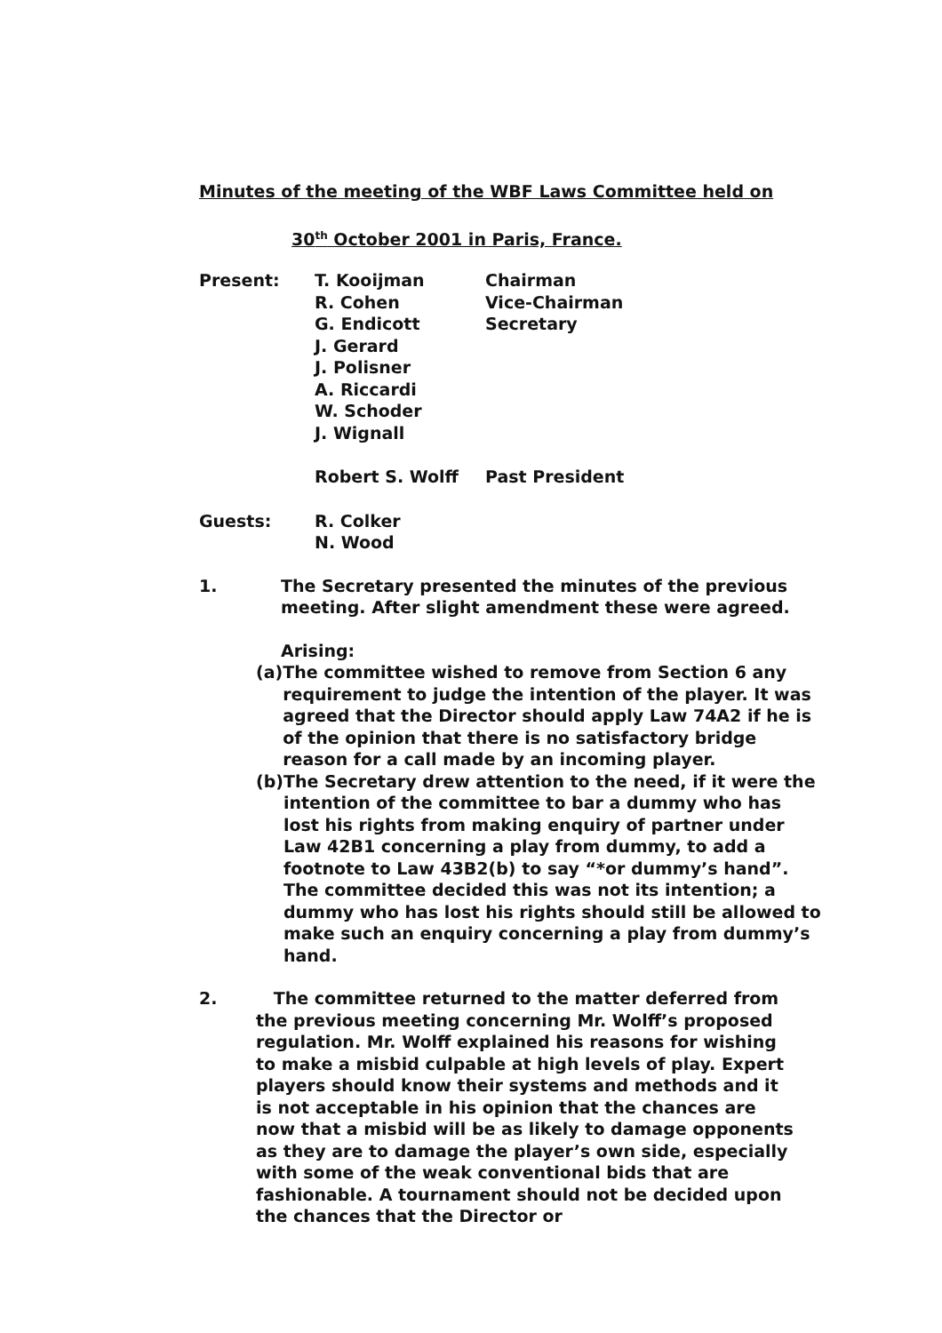Minutes of the meeting of the WBF Laws Committee held on
30<sup>th</sup> October 2001 in Paris, France.
| Present: | T. Kooijman | Chairman |
| | R. Cohen | Vice-Chairman |
| | G. Endicott | Secretary |
| | J. Gerard | |
| | J. Polisner | |
| | A. Riccardi | |
| | W. Schoder | |
| | J. Wignall | |
| | Robert S. Wolff | Past President |
| Guests: | R. Colker | |
| | N. Wood | |
1. The Secretary presented the minutes of the previous
meeting. After slight amendment these were agreed.
Arising:
(a)
The committee wished to remove from Section 6 any requirement to judge the intention of the player. It was agreed that the Director should apply Law 74A2 if he is of the opinion that there is no satisfactory bridge reason for a call made by an incoming player.
(b)
The Secretary drew attention to the need, if it were the intention of the committee to bar a dummy who has lost his rights from making enquiry of partner under Law 42B1 concerning a play from dummy, to add a footnote to Law 43B2(b) to say “*or dummy’s hand”. The committee decided this was not its intention; a dummy who has lost his rights should still be allowed to make such an enquiry concerning a play from dummy’s hand.
2. The committee returned to the matter deferred from the previous meeting concerning Mr. Wolff’s proposed regulation. Mr. Wolff explained his reasons for wishing to make a misbid culpable at high levels of play. Expert players should know their systems and methods and it is not acceptable in his opinion that the chances are now that a misbid will be as likely to damage opponents as they are to damage the player’s own side, especially with some of the weak conventional bids that are fashionable. A tournament should not be decided upon the chances that the Director or